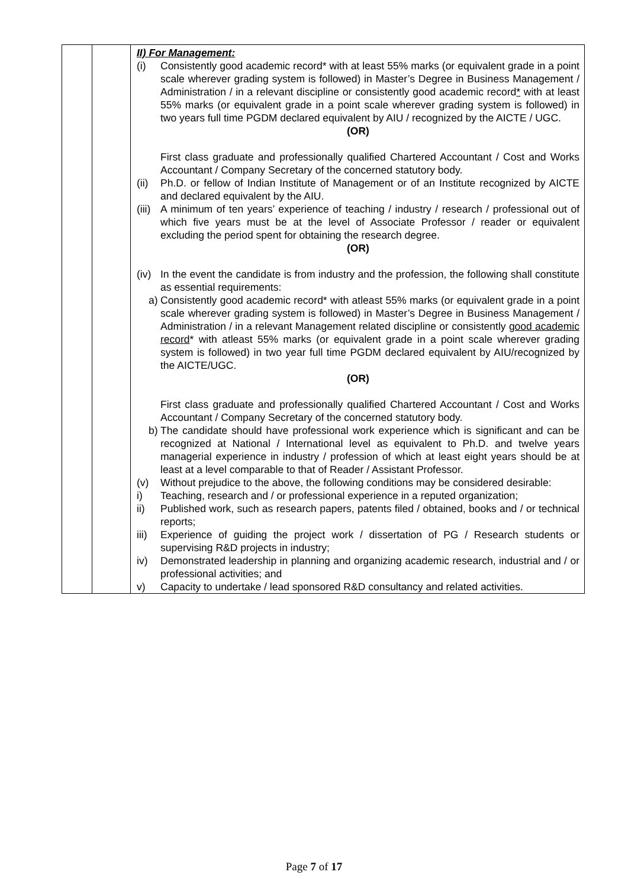| | | II) For Management: (i) Consistently good academic record* with at least 55% marks (or equivalent grade in a point scale wherever grading system is followed) in Master’s Degree in Business Management / Administration / in a relevant discipline or consistently good academic record * with at least 55% marks (or equivalent grade in a point scale wherever grading system is followed) in two years full time PGDM declared equivalent by AIU / recognized by the AICTE / UGC. (OR) First class graduate and professionally qualified Chartered Accountant / Cost and Works Accountant / Company Secretary of the concerned statutory body. (ii) Ph.D. or fellow of Indian Institute of Management or of an Institute recognized by AICTE and declared equivalent by the AIU. (iii) A minimum of ten years’ experience of teaching / industry / research / professional out of which five years must be at the level of Associate Professor / reader or equivalent excluding the period spent for obtaining the research degree. (OR) (iv) In the event the candidate is from industry and the profession, the following shall constitute as essential requirements: a) Consistently good academic record* with atleast 55% marks (or equivalent grade in a point scale wherever grading system is followed) in Master’s Degree in Business Management / Administration / in a relevant Management related discipline or consistently good academic record * with atleast 55% marks (or equivalent grade in a point scale wherever grading system is followed) in two year full time PGDM declared equivalent by AIU/recognized by the AICTE/UGC. (OR) First class graduate and professionally qualified Chartered Accountant / Cost and Works Accountant / Company Secretary of the concerned statutory body. b) The candidate should have professional work experience which is significant and can be recognized at National / International level as equivalent to Ph.D. and twelve years managerial experience in industry / profession of which at least eight years should be at least at a level comparable to that of Reader / Assistant Professor. (v) Without prejudice to the above, the following conditions may be considered desirable: i) Teaching, research and / or professional experience in a reputed organization; ii) Published work, such as research papers, patents filed / obtained, books and / or technical reports; iii) Experience of guiding the project work / dissertation of PG / Research students or supervising R&D projects in industry; iv) Demonstrated leadership in planning and organizing academic research, industrial and / or professional activities; and v) Capacity to undertake / lead sponsored R&D consultancy and related activities. |
Page 7 of 17